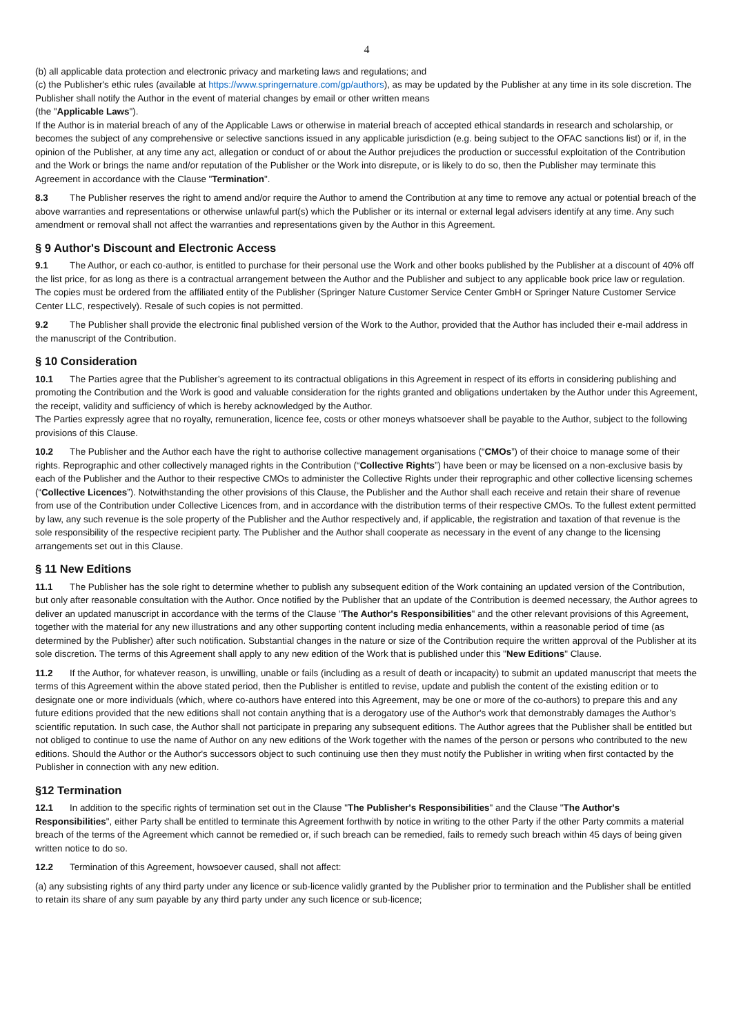4
(b) all applicable data protection and electronic privacy and marketing laws and regulations; and
(c) the Publisher's ethic rules (available at https://www.springernature.com/gp/authors), as may be updated by the Publisher at any time in its sole discretion. The Publisher shall notify the Author in the event of material changes by email or other written means
(the "Applicable Laws").
If the Author is in material breach of any of the Applicable Laws or otherwise in material breach of accepted ethical standards in research and scholarship, or becomes the subject of any comprehensive or selective sanctions issued in any applicable jurisdiction (e.g. being subject to the OFAC sanctions list) or if, in the opinion of the Publisher, at any time any act, allegation or conduct of or about the Author prejudices the production or successful exploitation of the Contribution and the Work or brings the name and/or reputation of the Publisher or the Work into disrepute, or is likely to do so, then the Publisher may terminate this Agreement in accordance with the Clause "Termination".
8.3 The Publisher reserves the right to amend and/or require the Author to amend the Contribution at any time to remove any actual or potential breach of the above warranties and representations or otherwise unlawful part(s) which the Publisher or its internal or external legal advisers identify at any time. Any such amendment or removal shall not affect the warranties and representations given by the Author in this Agreement.
§ 9 Author's Discount and Electronic Access
9.1 The Author, or each co-author, is entitled to purchase for their personal use the Work and other books published by the Publisher at a discount of 40% off the list price, for as long as there is a contractual arrangement between the Author and the Publisher and subject to any applicable book price law or regulation. The copies must be ordered from the affiliated entity of the Publisher (Springer Nature Customer Service Center GmbH or Springer Nature Customer Service Center LLC, respectively). Resale of such copies is not permitted.
9.2 The Publisher shall provide the electronic final published version of the Work to the Author, provided that the Author has included their e-mail address in the manuscript of the Contribution.
§ 10 Consideration
10.1 The Parties agree that the Publisher’s agreement to its contractual obligations in this Agreement in respect of its efforts in considering publishing and promoting the Contribution and the Work is good and valuable consideration for the rights granted and obligations undertaken by the Author under this Agreement, the receipt, validity and sufficiency of which is hereby acknowledged by the Author.
The Parties expressly agree that no royalty, remuneration, licence fee, costs or other moneys whatsoever shall be payable to the Author, subject to the following provisions of this Clause.
10.2 The Publisher and the Author each have the right to authorise collective management organisations (“CMOs”) of their choice to manage some of their rights. Reprographic and other collectively managed rights in the Contribution (“Collective Rights”) have been or may be licensed on a non-exclusive basis by each of the Publisher and the Author to their respective CMOs to administer the Collective Rights under their reprographic and other collective licensing schemes (“Collective Licences”). Notwithstanding the other provisions of this Clause, the Publisher and the Author shall each receive and retain their share of revenue from use of the Contribution under Collective Licences from, and in accordance with the distribution terms of their respective CMOs. To the fullest extent permitted by law, any such revenue is the sole property of the Publisher and the Author respectively and, if applicable, the registration and taxation of that revenue is the sole responsibility of the respective recipient party. The Publisher and the Author shall cooperate as necessary in the event of any change to the licensing arrangements set out in this Clause.
§ 11 New Editions
11.1 The Publisher has the sole right to determine whether to publish any subsequent edition of the Work containing an updated version of the Contribution, but only after reasonable consultation with the Author. Once notified by the Publisher that an update of the Contribution is deemed necessary, the Author agrees to deliver an updated manuscript in accordance with the terms of the Clause "The Author's Responsibilities" and the other relevant provisions of this Agreement, together with the material for any new illustrations and any other supporting content including media enhancements, within a reasonable period of time (as determined by the Publisher) after such notification. Substantial changes in the nature or size of the Contribution require the written approval of the Publisher at its sole discretion. The terms of this Agreement shall apply to any new edition of the Work that is published under this "New Editions" Clause.
11.2 If the Author, for whatever reason, is unwilling, unable or fails (including as a result of death or incapacity) to submit an updated manuscript that meets the terms of this Agreement within the above stated period, then the Publisher is entitled to revise, update and publish the content of the existing edition or to designate one or more individuals (which, where co-authors have entered into this Agreement, may be one or more of the co-authors) to prepare this and any future editions provided that the new editions shall not contain anything that is a derogatory use of the Author's work that demonstrably damages the Author’s scientific reputation. In such case, the Author shall not participate in preparing any subsequent editions. The Author agrees that the Publisher shall be entitled but not obliged to continue to use the name of Author on any new editions of the Work together with the names of the person or persons who contributed to the new editions. Should the Author or the Author's successors object to such continuing use then they must notify the Publisher in writing when first contacted by the Publisher in connection with any new edition.
§12 Termination
12.1 In addition to the specific rights of termination set out in the Clause "The Publisher's Responsibilities" and the Clause "The Author's Responsibilities", either Party shall be entitled to terminate this Agreement forthwith by notice in writing to the other Party if the other Party commits a material breach of the terms of the Agreement which cannot be remedied or, if such breach can be remedied, fails to remedy such breach within 45 days of being given written notice to do so.
12.2 Termination of this Agreement, howsoever caused, shall not affect:
(a) any subsisting rights of any third party under any licence or sub-licence validly granted by the Publisher prior to termination and the Publisher shall be entitled to retain its share of any sum payable by any third party under any such licence or sub-licence;